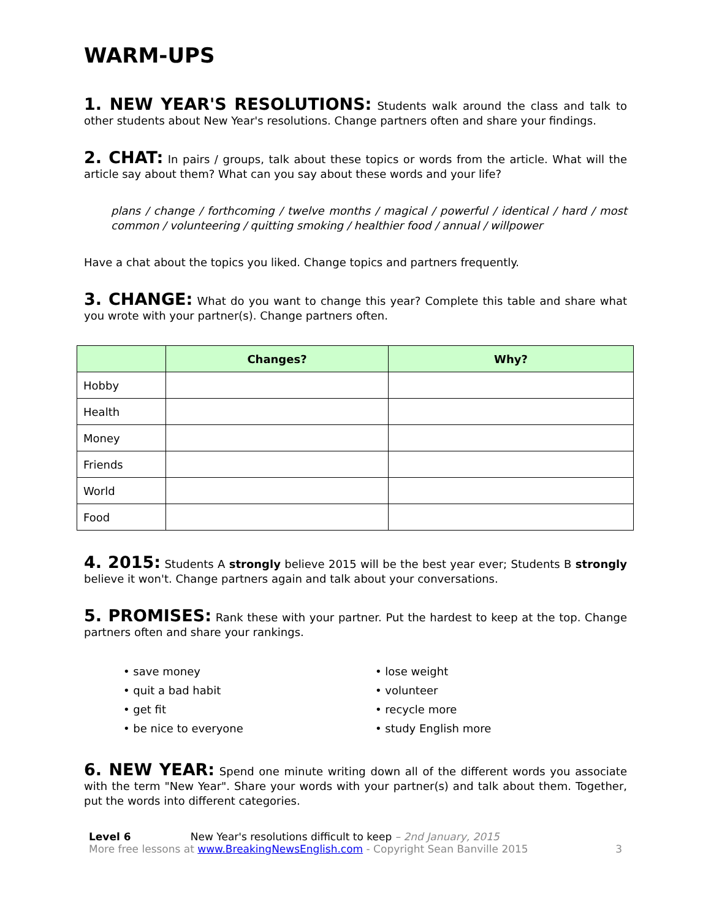WARM-UPS
1. NEW YEAR'S RESOLUTIONS: Students walk around the class and talk to other students about New Year's resolutions. Change partners often and share your findings.
2. CHAT: In pairs / groups, talk about these topics or words from the article. What will the article say about them? What can you say about these words and your life?
plans / change / forthcoming / twelve months / magical / powerful / identical / hard / most common / volunteering / quitting smoking / healthier food / annual / willpower
Have a chat about the topics you liked. Change topics and partners frequently.
3. CHANGE: What do you want to change this year? Complete this table and share what you wrote with your partner(s). Change partners often.
| | Changes? | Why? |
| --- | --- | --- |
| Hobby | | |
| Health | | |
| Money | | |
| Friends | | |
| World | | |
| Food | | |
4. 2015: Students A strongly believe 2015 will be the best year ever; Students B strongly believe it won't. Change partners again and talk about your conversations.
5. PROMISES: Rank these with your partner. Put the hardest to keep at the top. Change partners often and share your rankings.
• save money
• quit a bad habit
• get fit
• be nice to everyone
• lose weight
• volunteer
• recycle more
• study English more
6. NEW YEAR: Spend one minute writing down all of the different words you associate with the term "New Year". Share your words with your partner(s) and talk about them. Together, put the words into different categories.
Level 6 New Year's resolutions difficult to keep – 2nd January, 2015
More free lessons at www.BreakingNewsEnglish.com - Copyright Sean Banville 2015
3